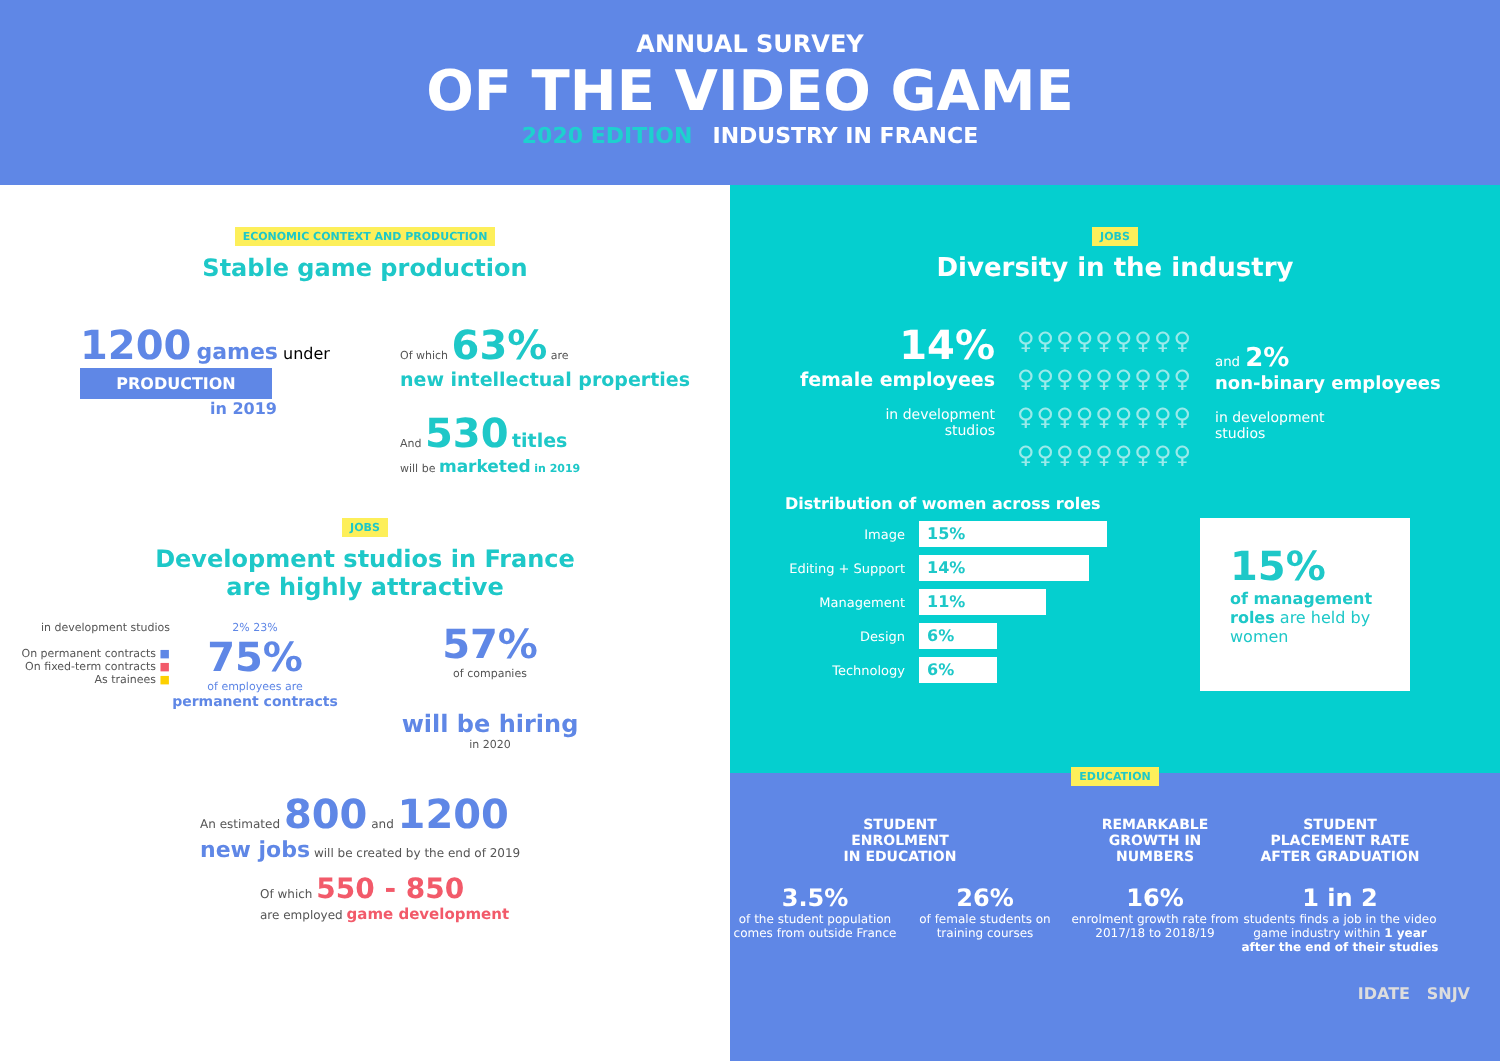ANNUAL SURVEY
OF THE VIDEO GAME
2020 EDITION INDUSTRY IN FRANCE
ECONOMIC CONTEXT AND PRODUCTION
Stable game production
1200 games under
PRODUCTION
in 2019
Of which 63% are
new intellectual properties
And 530 titles
will be marketed in 2019
JOBS
Development studios in France
are highly attractive
in development studios
On permanent contracts ■
On fixed-term contracts ■
As trainees ■
2% 23%
75%
of employees are
permanent contracts
57%
of companies
will be hiring
in 2020
An estimated 800 and 1200
new jobs will be created by the end of 2019
Of which 550 - 850
are employed game development
JOBS
Diversity in the industry
14%
female employees
in development
studios
♀♀♀♀♀♀♀♀♀
♀♀♀♀♀♀♀♀♀
♀♀♀♀♀♀♀♀♀
♀♀♀♀♀♀♀♀♀
and 2%
non-binary employees
in development
studios
Distribution of women across roles
Image
15%
Editing + Support
14%
Management
11%
Design
6%
Technology
6%
15%
of management roles are held by women
EDUCATION
STUDENT
ENROLMENT
IN EDUCATION
3.5%
of the student population comes from outside France
26%
of female students on training courses
REMARKABLE
GROWTH IN
NUMBERS
16%
enrolment growth rate from 2017/18 to 2018/19
STUDENT
PLACEMENT RATE
AFTER GRADUATION
1 in 2
students finds a job in the video game industry within 1 year after the end of their studies
IDATE SNJV